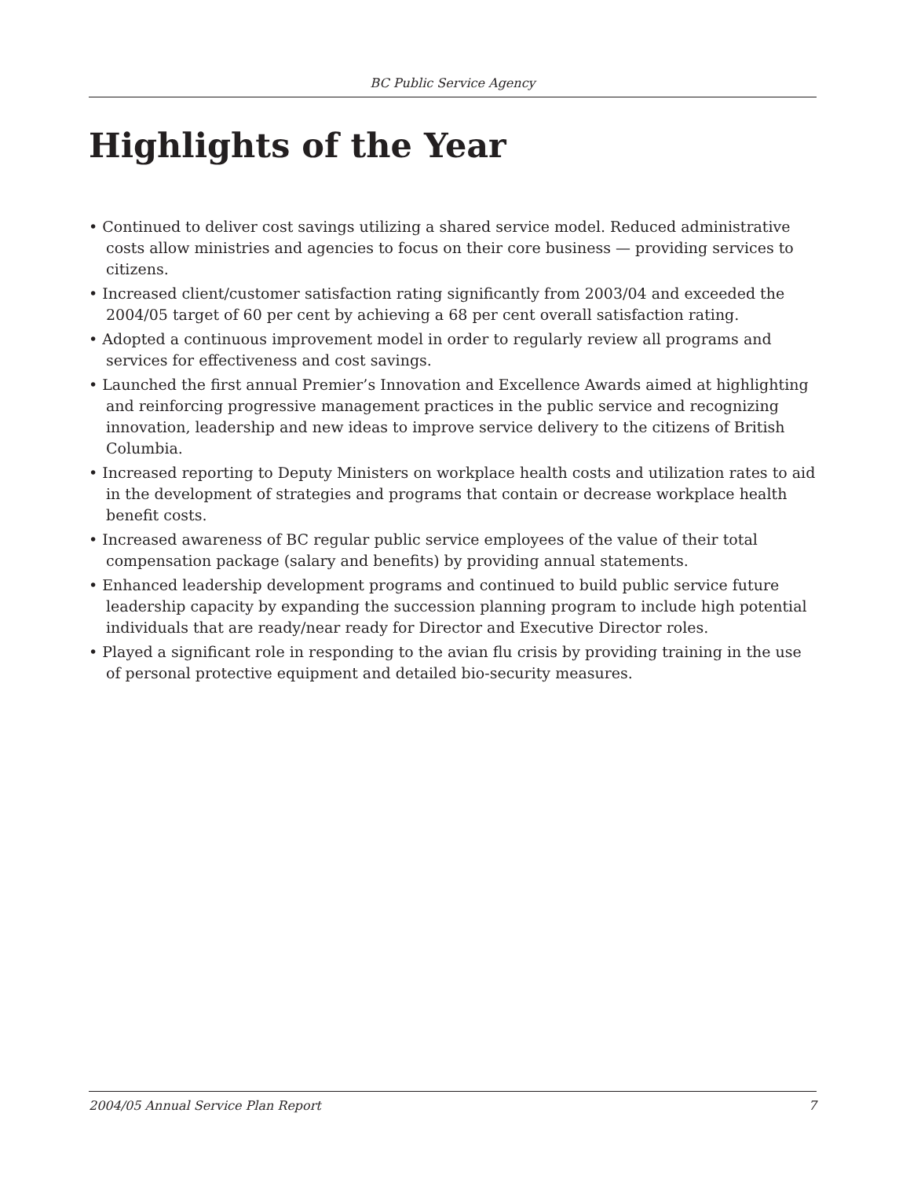BC Public Service Agency
Highlights of the Year
• Continued to deliver cost savings utilizing a shared service model. Reduced administrative costs allow ministries and agencies to focus on their core business — providing services to citizens.
• Increased client/customer satisfaction rating significantly from 2003/04 and exceeded the 2004/05 target of 60 per cent by achieving a 68 per cent overall satisfaction rating.
• Adopted a continuous improvement model in order to regularly review all programs and services for effectiveness and cost savings.
• Launched the first annual Premier’s Innovation and Excellence Awards aimed at highlighting and reinforcing progressive management practices in the public service and recognizing innovation, leadership and new ideas to improve service delivery to the citizens of British Columbia.
• Increased reporting to Deputy Ministers on workplace health costs and utilization rates to aid in the development of strategies and programs that contain or decrease workplace health benefit costs.
• Increased awareness of BC regular public service employees of the value of their total compensation package (salary and benefits) by providing annual statements.
• Enhanced leadership development programs and continued to build public service future leadership capacity by expanding the succession planning program to include high potential individuals that are ready/near ready for Director and Executive Director roles.
• Played a significant role in responding to the avian flu crisis by providing training in the use of personal protective equipment and detailed bio-security measures.
2004/05 Annual Service Plan Report 7